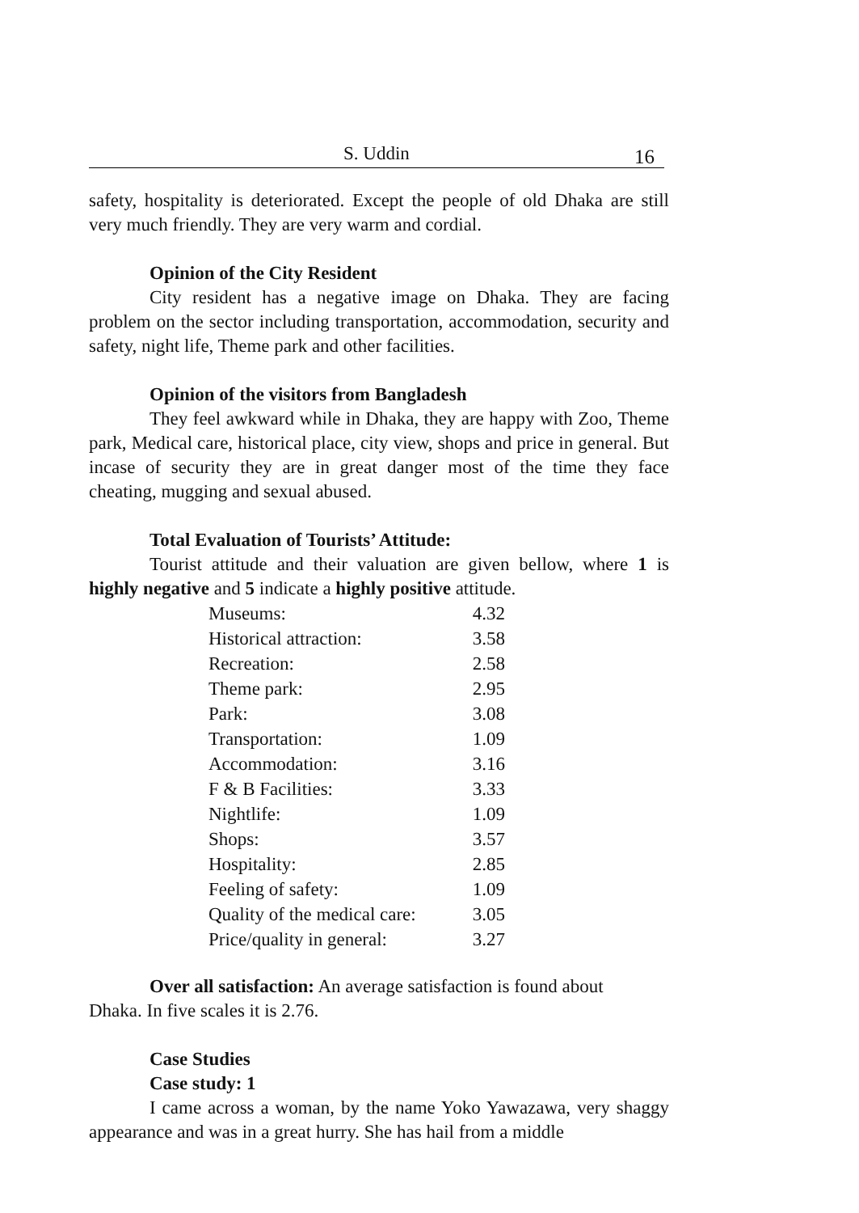S. Uddin 16
safety, hospitality is deteriorated. Except the people of old Dhaka are still very much friendly. They are very warm and cordial.
Opinion of the City Resident
City resident has a negative image on Dhaka. They are facing problem on the sector including transportation, accommodation, security and safety, night life, Theme park and other facilities.
Opinion of the visitors from Bangladesh
They feel awkward while in Dhaka, they are happy with Zoo, Theme park, Medical care, historical place, city view, shops and price in general. But incase of security they are in great danger most of the time they face cheating, mugging and sexual abused.
Total Evaluation of Tourists’ Attitude:
Tourist attitude and their valuation are given bellow, where 1 is highly negative and 5 indicate a highly positive attitude.
| Museums: | 4.32 |
| Historical attraction: | 3.58 |
| Recreation: | 2.58 |
| Theme park: | 2.95 |
| Park: | 3.08 |
| Transportation: | 1.09 |
| Accommodation: | 3.16 |
| F & B Facilities: | 3.33 |
| Nightlife: | 1.09 |
| Shops: | 3.57 |
| Hospitality: | 2.85 |
| Feeling of safety: | 1.09 |
| Quality of the medical care: | 3.05 |
| Price/quality in general: | 3.27 |
Over all satisfaction: An average satisfaction is found about
Dhaka. In five scales it is 2.76.
Case Studies
Case study: 1
I came across a woman, by the name Yoko Yawazawa, very shaggy appearance and was in a great hurry. She has hail from a middle